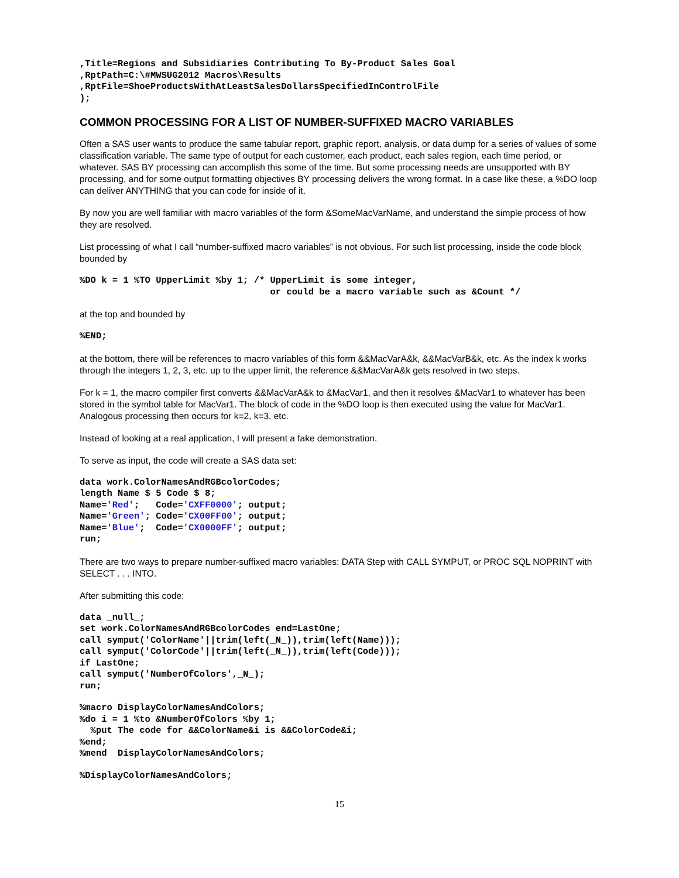,Title=Regions and Subsidiaries Contributing To By-Product Sales Goal
,RptPath=C:\#MWSUG2012 Macros\Results
,RptFile=ShoeProductsWithAtLeastSalesDollarsSpecifiedInControlFile
);
COMMON PROCESSING FOR A LIST OF NUMBER-SUFFIXED MACRO VARIABLES
Often a SAS user wants to produce the same tabular report, graphic report, analysis, or data dump for a series of values of some classification variable. The same type of output for each customer, each product, each sales region, each time period, or whatever. SAS BY processing can accomplish this some of the time. But some processing needs are unsupported with BY processing, and for some output formatting objectives BY processing delivers the wrong format. In a case like these, a %DO loop can deliver ANYTHING that you can code for inside of it.
By now you are well familiar with macro variables of the form &SomeMacVarName, and understand the simple process of how they are resolved.
List processing of what I call “number-suffixed macro variables” is not obvious. For such list processing, inside the code block bounded by
%DO k = 1 %TO UpperLimit %by 1; /* UpperLimit is some integer,
                                   or could be a macro variable such as &Count */
at the top and bounded by
%END;
at the bottom, there will be references to macro variables of this form &&MacVarA&k, &&MacVarB&k, etc. As the index k works through the integers 1, 2, 3, etc. up to the upper limit, the reference &&MacVarA&k gets resolved in two steps.
For k = 1, the macro compiler first converts &&MacVarA&k to &MacVar1, and then it resolves &MacVar1 to whatever has been stored in the symbol table for MacVar1. The block of code in the %DO loop is then executed using the value for MacVar1. Analogous processing then occurs for k=2, k=3, etc.
Instead of looking at a real application, I will present a fake demonstration.
To serve as input, the code will create a SAS data set:
data work.ColorNamesAndRGBcolorCodes;
length Name $ 5 Code $ 8;
Name='Red';   Code='CXFF0000'; output;
Name='Green'; Code='CX00FF00'; output;
Name='Blue';  Code='CX0000FF'; output;
run;
There are two ways to prepare number-suffixed macro variables: DATA Step with CALL SYMPUT, or PROC SQL NOPRINT with SELECT . . . INTO.
After submitting this code:
data _null_;
set work.ColorNamesAndRGBcolorCodes end=LastOne;
call symput('ColorName'||trim(left(_N_)),trim(left(Name)));
call symput('ColorCode'||trim(left(_N_)),trim(left(Code)));
if LastOne;
call symput('NumberOfColors',_N_);
run;
%macro DisplayColorNamesAndColors;
%do i = 1 %to &NumberOfColors %by 1;
  %put The code for &&ColorName&i is &&ColorCode&i;
%end;
%mend  DisplayColorNamesAndColors;
%DisplayColorNamesAndColors;
15